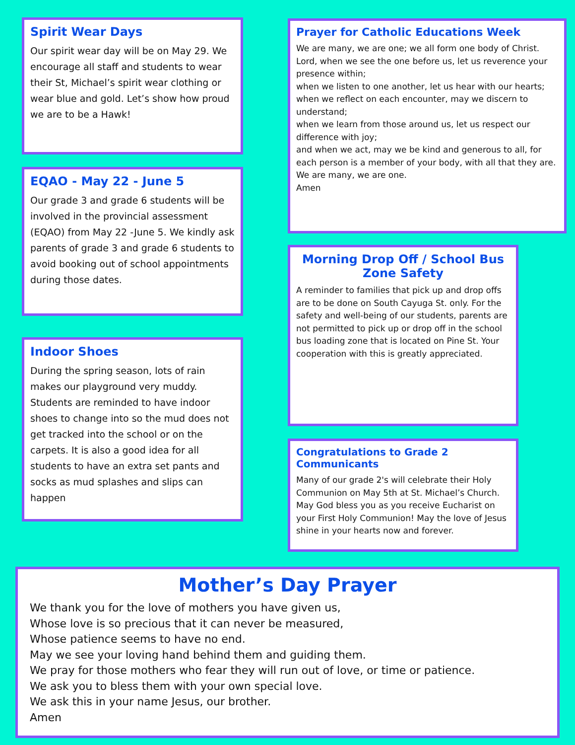Spirit Wear Days
Our spirit wear day will be on May 29. We encourage all staff and students to wear their St, Michael’s spirit wear clothing or wear blue and gold. Let’s show how proud we are to be a Hawk!
Prayer for Catholic Educations Week
We are many, we are one; we all form one body of Christ.
Lord, when we see the one before us, let us reverence your presence within;
when we listen to one another, let us hear with our hearts;
when we reflect on each encounter, may we discern to understand;
when we learn from those around us, let us respect our difference with joy;
and when we act, may we be kind and generous to all, for each person is a member of your body, with all that they are.
We are many, we are one.
Amen
EQAO - May 22 - June 5
Our grade 3 and grade 6 students will be involved in the provincial assessment (EQAO) from May 22 -June 5. We kindly ask parents of grade 3 and grade 6 students to avoid booking out of school appointments during those dates.
Morning Drop Off / School Bus Zone Safety
A reminder to families that pick up and drop offs are to be done on South Cayuga St. only. For the safety and well-being of our students, parents are not permitted to pick up or drop off in the school bus loading zone that is located on Pine St. Your cooperation with this is greatly appreciated.
Indoor Shoes
During the spring season, lots of rain makes our playground very muddy. Students are reminded to have indoor shoes to change into so the mud does not get tracked into the school or on the carpets. It is also a good idea for all students to have an extra set pants and socks as mud splashes and slips can happen
Congratulations to Grade 2 Communicants
Many of our grade 2's will celebrate their Holy Communion on May 5th at St. Michael’s Church. May God bless you as you receive Eucharist on your First Holy Communion! May the love of Jesus shine in your hearts now and forever.
Mother’s Day Prayer
We thank you for the love of mothers you have given us,
Whose love is so precious that it can never be measured,
Whose patience seems to have no end.
May we see your loving hand behind them and guiding them.
We pray for those mothers who fear they will run out of love, or time or patience.
We ask you to bless them with your own special love.
We ask this in your name Jesus, our brother.
Amen